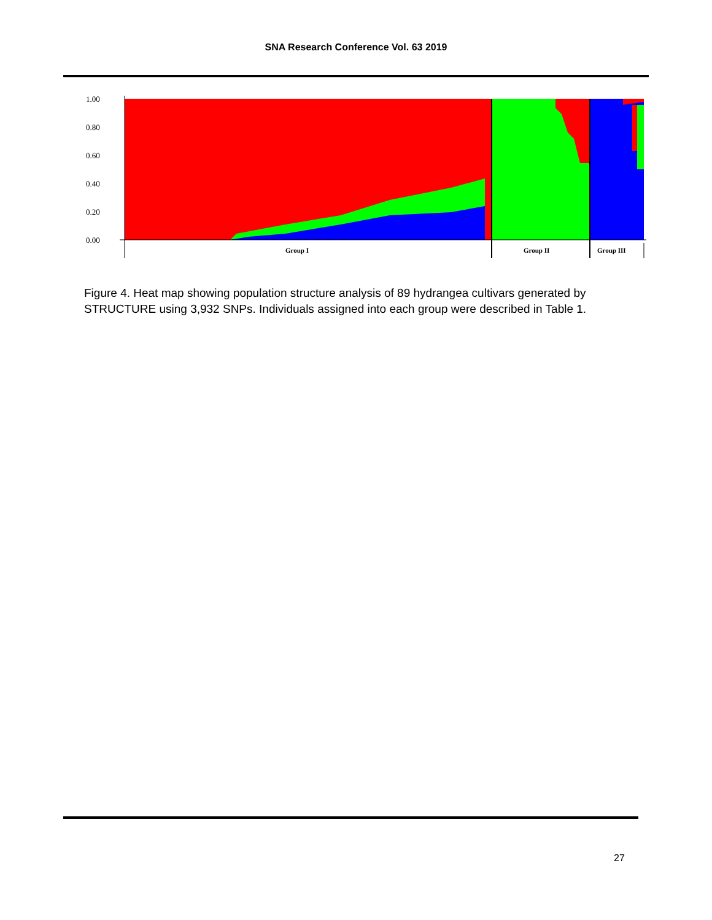SNA Research Conference Vol. 63 2019
1.00
0.80
0.60
0.40
0.20
0.00
Group I
Group II
Group III
Figure 4. Heat map showing population structure analysis of 89 hydrangea cultivars generated by STRUCTURE using 3,932 SNPs. Individuals assigned into each group were described in Table 1.
27